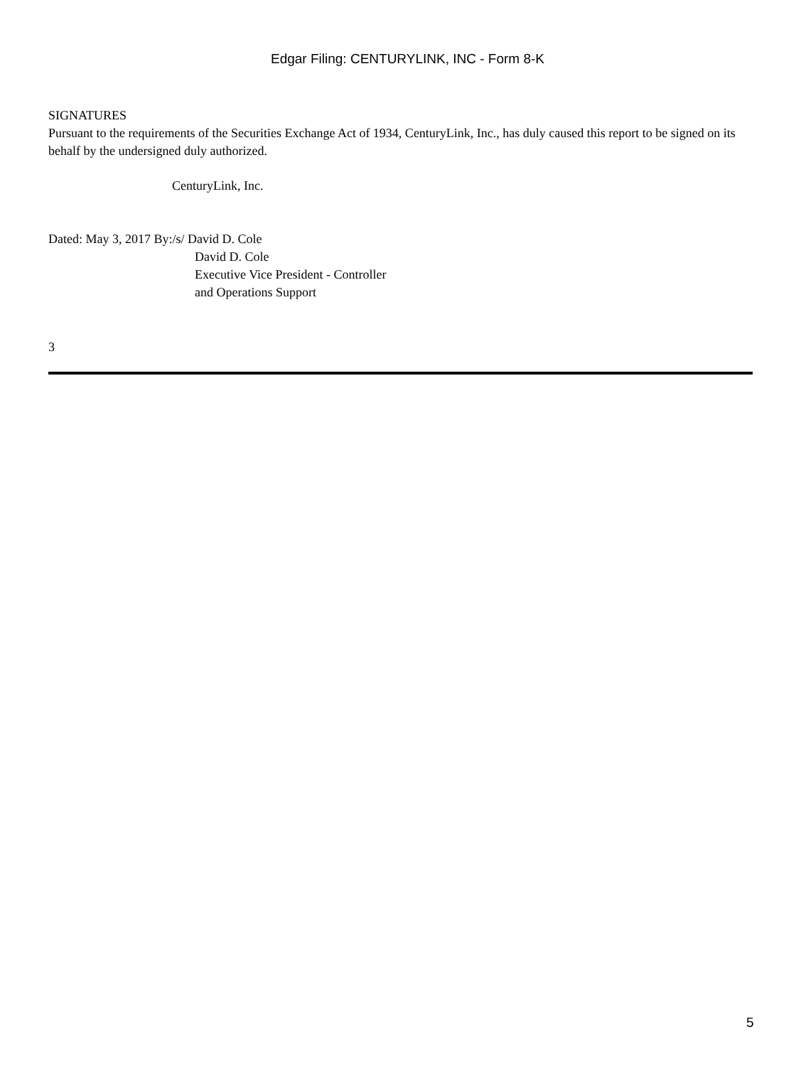Edgar Filing: CENTURYLINK, INC - Form 8-K
SIGNATURES
Pursuant to the requirements of the Securities Exchange Act of 1934, CenturyLink, Inc., has duly caused this report to be signed on its behalf by the undersigned duly authorized.
CenturyLink, Inc.
Dated: May 3, 2017 By:/s/ David D. Cole
David D. Cole
Executive Vice President - Controller
and Operations Support
3
5